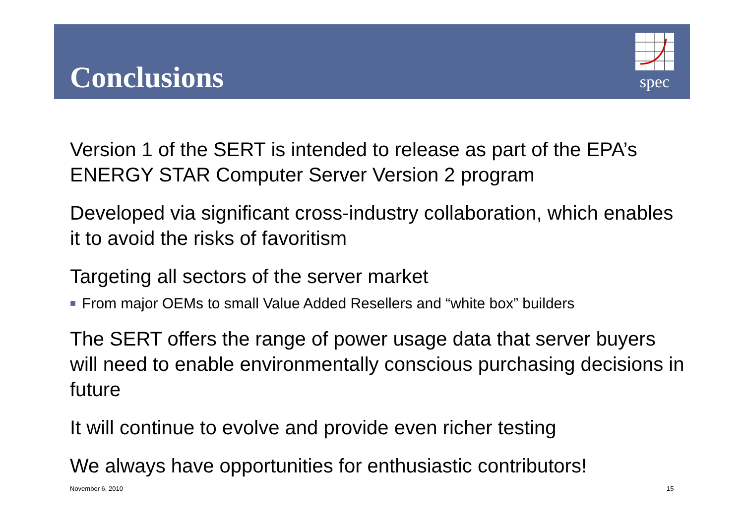Conclusions
spec
Version 1 of the SERT is intended to release as part of the EPA’s ENERGY STAR Computer Server Version 2 program
Developed via significant cross-industry collaboration, which enables it to avoid the risks of favoritism
Targeting all sectors of the server market
■ From major OEMs to small Value Added Resellers and “white box” builders
The SERT offers the range of power usage data that server buyers will need to enable environmentally conscious purchasing decisions in future
It will continue to evolve and provide even richer testing
We always have opportunities for enthusiastic contributors!
November 6, 2010 15